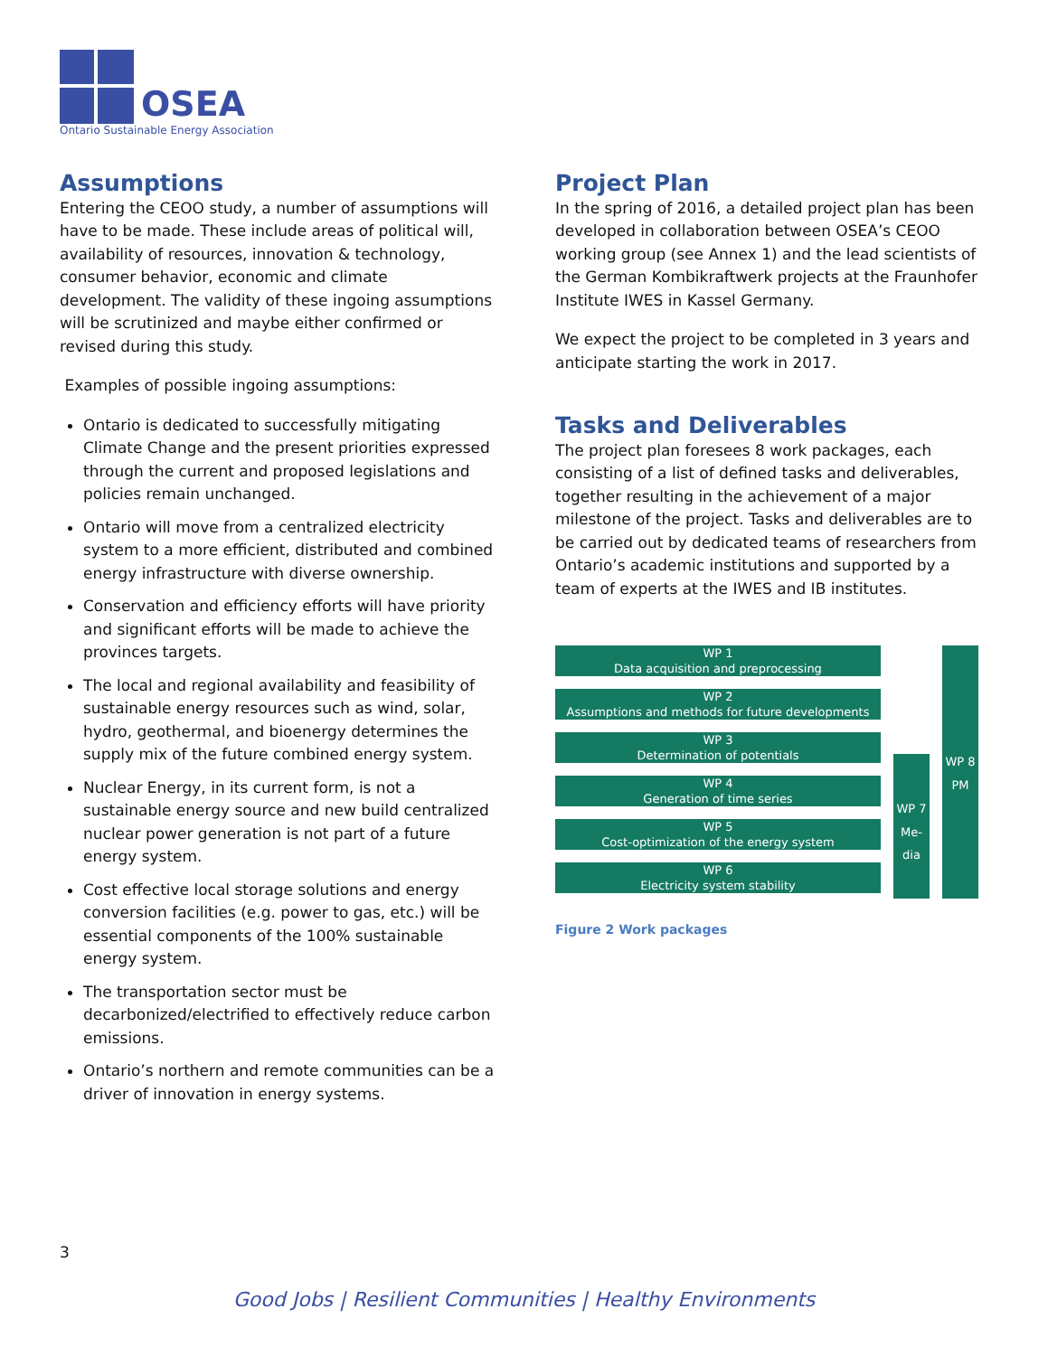OSEA
Ontario Sustainable Energy Association
Assumptions
Entering the CEOO study, a number of assumptions will have to be made. These include areas of political will, availability of resources, innovation & technology, consumer behavior, economic and climate development. The validity of these ingoing assumptions will be scrutinized and maybe either confirmed or revised during this study.
Examples of possible ingoing assumptions:
Ontario is dedicated to successfully mitigating Climate Change and the present priorities expressed through the current and proposed legislations and policies remain unchanged.
Ontario will move from a centralized electricity system to a more efficient, distributed and combined energy infrastructure with diverse ownership.
Conservation and efficiency efforts will have priority and significant efforts will be made to achieve the provinces targets.
The local and regional availability and feasibility of sustainable energy resources such as wind, solar, hydro, geothermal, and bioenergy determines the supply mix of the future combined energy system.
Nuclear Energy, in its current form, is not a sustainable energy source and new build centralized nuclear power generation is not part of a future energy system.
Cost effective local storage solutions and energy conversion facilities (e.g. power to gas, etc.) will be essential components of the 100% sustainable energy system.
The transportation sector must be decarbonized/electrified to effectively reduce carbon emissions.
Ontario’s northern and remote communities can be a driver of innovation in energy systems.
Project Plan
In the spring of 2016, a detailed project plan has been developed in collaboration between OSEA’s CEOO working group (see Annex 1) and the lead scientists of the German Kombikraftwerk projects at the Fraunhofer Institute IWES in Kassel Germany.
We expect the project to be completed in 3 years and anticipate starting the work in 2017.
Tasks and Deliverables
The project plan foresees 8 work packages, each consisting of a list of defined tasks and deliverables, together resulting in the achievement of a major milestone of the project. Tasks and deliverables are to be carried out by dedicated teams of researchers from Ontario’s academic institutions and supported by a team of experts at the IWES and IB institutes.
WP 1
Data acquisition and preprocessing
WP 2
Assumptions and methods for future developments
WP 3
Determination of potentials
WP 4
Generation of time series
WP 5
Cost-optimization of the energy system
WP 6
Electricity system stability
WP 7
Me-
dia
WP 8
PM
Figure 2 Work packages
3
Good Jobs | Resilient Communities | Healthy Environments